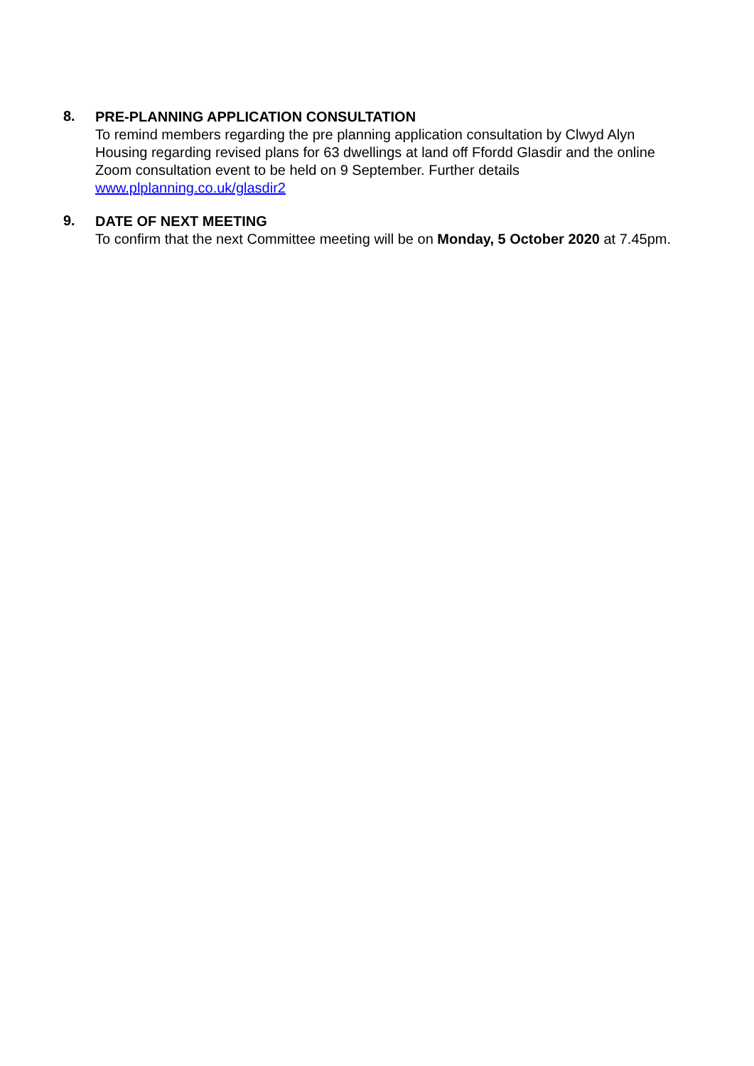8.
PRE-PLANNING APPLICATION CONSULTATION
To remind members regarding the pre planning application consultation by Clwyd Alyn Housing regarding revised plans for 63 dwellings at land off Ffordd Glasdir and the online Zoom consultation event to be held on 9 September. Further details www.plplanning.co.uk/glasdir2
9.
DATE OF NEXT MEETING
To confirm that the next Committee meeting will be on Monday, 5 October 2020 at 7.45pm.